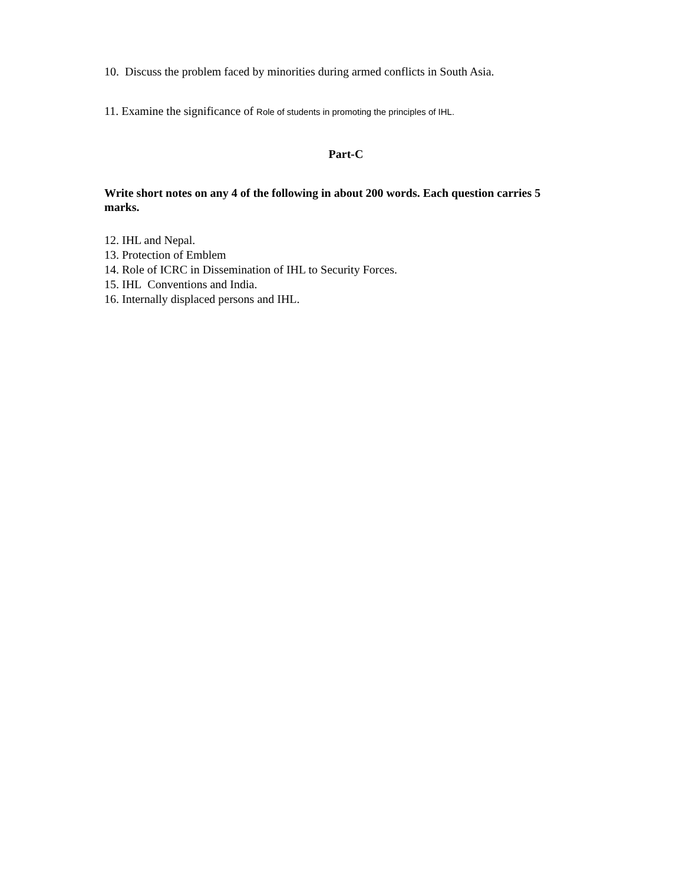10. Discuss the problem faced by minorities during armed conflicts in South Asia.
11. Examine the significance of Role of students in promoting the principles of IHL.
Part-C
Write short notes on any 4 of the following in about 200 words. Each question carries 5 marks.
12. IHL and Nepal.
13. Protection of Emblem
14. Role of ICRC in Dissemination of IHL to Security Forces.
15. IHL Conventions and India.
16. Internally displaced persons and IHL.